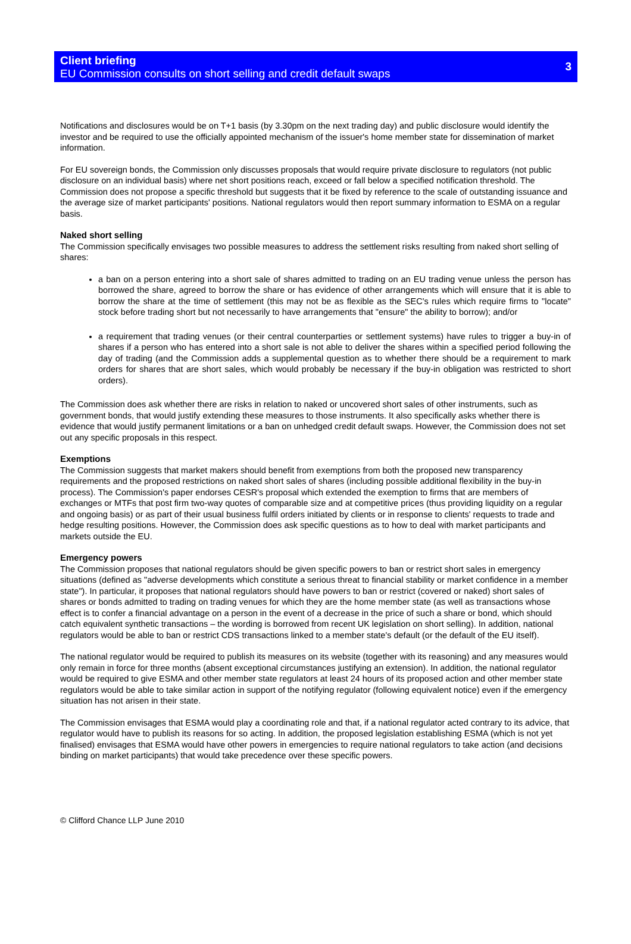Client briefing
EU Commission consults on short selling and credit default swaps
3
Notifications and disclosures would be on T+1 basis (by 3.30pm on the next trading day) and public disclosure would identify the investor and be required to use the officially appointed mechanism of the issuer's home member state for dissemination of market information.
For EU sovereign bonds, the Commission only discusses proposals that would require private disclosure to regulators (not public disclosure on an individual basis) where net short positions reach, exceed or fall below a specified notification threshold. The Commission does not propose a specific threshold but suggests that it be fixed by reference to the scale of outstanding issuance and the average size of market participants' positions. National regulators would then report summary information to ESMA on a regular basis.
Naked short selling
The Commission specifically envisages two possible measures to address the settlement risks resulting from naked short selling of shares:
a ban on a person entering into a short sale of shares admitted to trading on an EU trading venue unless the person has borrowed the share, agreed to borrow the share or has evidence of other arrangements which will ensure that it is able to borrow the share at the time of settlement (this may not be as flexible as the SEC's rules which require firms to "locate" stock before trading short but not necessarily to have arrangements that "ensure" the ability to borrow); and/or
a requirement that trading venues (or their central counterparties or settlement systems) have rules to trigger a buy-in of shares if a person who has entered into a short sale is not able to deliver the shares within a specified period following the day of trading (and the Commission adds a supplemental question as to whether there should be a requirement to mark orders for shares that are short sales, which would probably be necessary if the buy-in obligation was restricted to short orders).
The Commission does ask whether there are risks in relation to naked or uncovered short sales of other instruments, such as government bonds, that would justify extending these measures to those instruments. It also specifically asks whether there is evidence that would justify permanent limitations or a ban on unhedged credit default swaps. However, the Commission does not set out any specific proposals in this respect.
Exemptions
The Commission suggests that market makers should benefit from exemptions from both the proposed new transparency requirements and the proposed restrictions on naked short sales of shares (including possible additional flexibility in the buy-in process). The Commission's paper endorses CESR's proposal which extended the exemption to firms that are members of exchanges or MTFs that post firm two-way quotes of comparable size and at competitive prices (thus providing liquidity on a regular and ongoing basis) or as part of their usual business fulfil orders initiated by clients or in response to clients' requests to trade and hedge resulting positions. However, the Commission does ask specific questions as to how to deal with market participants and markets outside the EU.
Emergency powers
The Commission proposes that national regulators should be given specific powers to ban or restrict short sales in emergency situations (defined as "adverse developments which constitute a serious threat to financial stability or market confidence in a member state"). In particular, it proposes that national regulators should have powers to ban or restrict (covered or naked) short sales of shares or bonds admitted to trading on trading venues for which they are the home member state (as well as transactions whose effect is to confer a financial advantage on a person in the event of a decrease in the price of such a share or bond, which should catch equivalent synthetic transactions – the wording is borrowed from recent UK legislation on short selling). In addition, national regulators would be able to ban or restrict CDS transactions linked to a member state's default (or the default of the EU itself).
The national regulator would be required to publish its measures on its website (together with its reasoning) and any measures would only remain in force for three months (absent exceptional circumstances justifying an extension). In addition, the national regulator would be required to give ESMA and other member state regulators at least 24 hours of its proposed action and other member state regulators would be able to take similar action in support of the notifying regulator (following equivalent notice) even if the emergency situation has not arisen in their state.
The Commission envisages that ESMA would play a coordinating role and that, if a national regulator acted contrary to its advice, that regulator would have to publish its reasons for so acting. In addition, the proposed legislation establishing ESMA (which is not yet finalised) envisages that ESMA would have other powers in emergencies to require national regulators to take action (and decisions binding on market participants) that would take precedence over these specific powers.
© Clifford Chance LLP June 2010